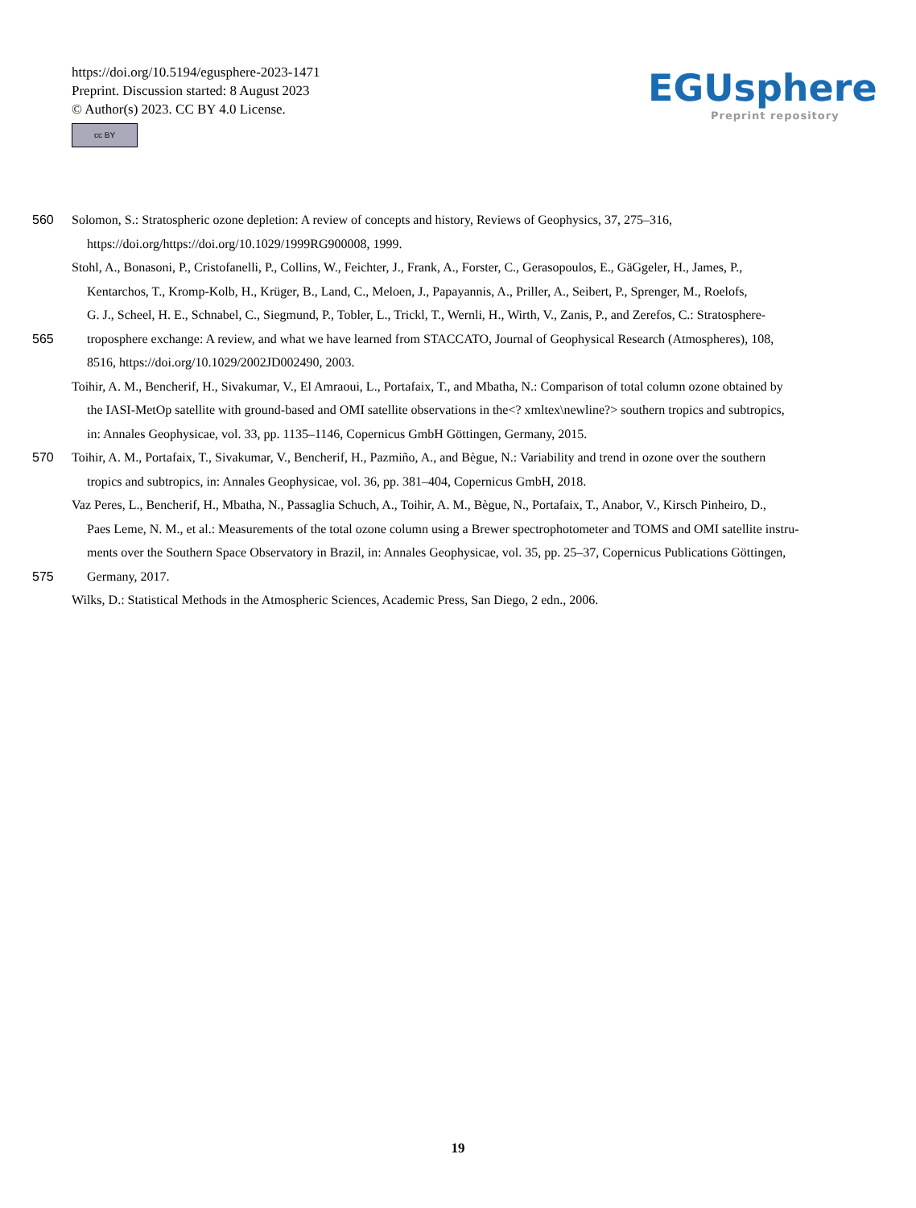https://doi.org/10.5194/egusphere-2023-1471
Preprint. Discussion started: 8 August 2023
© Author(s) 2023. CC BY 4.0 License.
cc BY
EGUsphere
Preprint repository
560 Solomon, S.: Stratospheric ozone depletion: A review of concepts and history, Reviews of Geophysics, 37, 275–316,
https://doi.org/https://doi.org/10.1029/1999RG900008, 1999.
Stohl, A., Bonasoni, P., Cristofanelli, P., Collins, W., Feichter, J., Frank, A., Forster, C., Gerasopoulos, E., GäGgeler, H., James, P.,
Kentarchos, T., Kromp-Kolb, H., Krüger, B., Land, C., Meloen, J., Papayannis, A., Priller, A., Seibert, P., Sprenger, M., Roelofs,
G. J., Scheel, H. E., Schnabel, C., Siegmund, P., Tobler, L., Trickl, T., Wernli, H., Wirth, V., Zanis, P., and Zerefos, C.: Stratosphere-
565 troposphere exchange: A review, and what we have learned from STACCATO, Journal of Geophysical Research (Atmospheres), 108,
8516, https://doi.org/10.1029/2002JD002490, 2003.
Toihir, A. M., Bencherif, H., Sivakumar, V., El Amraoui, L., Portafaix, T., and Mbatha, N.: Comparison of total column ozone obtained by
the IASI-MetOp satellite with ground-based and OMI satellite observations in the<? xmltex\newline?> southern tropics and subtropics,
in: Annales Geophysicae, vol. 33, pp. 1135–1146, Copernicus GmbH Göttingen, Germany, 2015.
570 Toihir, A. M., Portafaix, T., Sivakumar, V., Bencherif, H., Pazmiño, A., and Bègue, N.: Variability and trend in ozone over the southern
tropics and subtropics, in: Annales Geophysicae, vol. 36, pp. 381–404, Copernicus GmbH, 2018.
Vaz Peres, L., Bencherif, H., Mbatha, N., Passaglia Schuch, A., Toihir, A. M., Bègue, N., Portafaix, T., Anabor, V., Kirsch Pinheiro, D.,
Paes Leme, N. M., et al.: Measurements of the total ozone column using a Brewer spectrophotometer and TOMS and OMI satellite instru-
ments over the Southern Space Observatory in Brazil, in: Annales Geophysicae, vol. 35, pp. 25–37, Copernicus Publications Göttingen,
575 Germany, 2017.
Wilks, D.: Statistical Methods in the Atmospheric Sciences, Academic Press, San Diego, 2 edn., 2006.
19